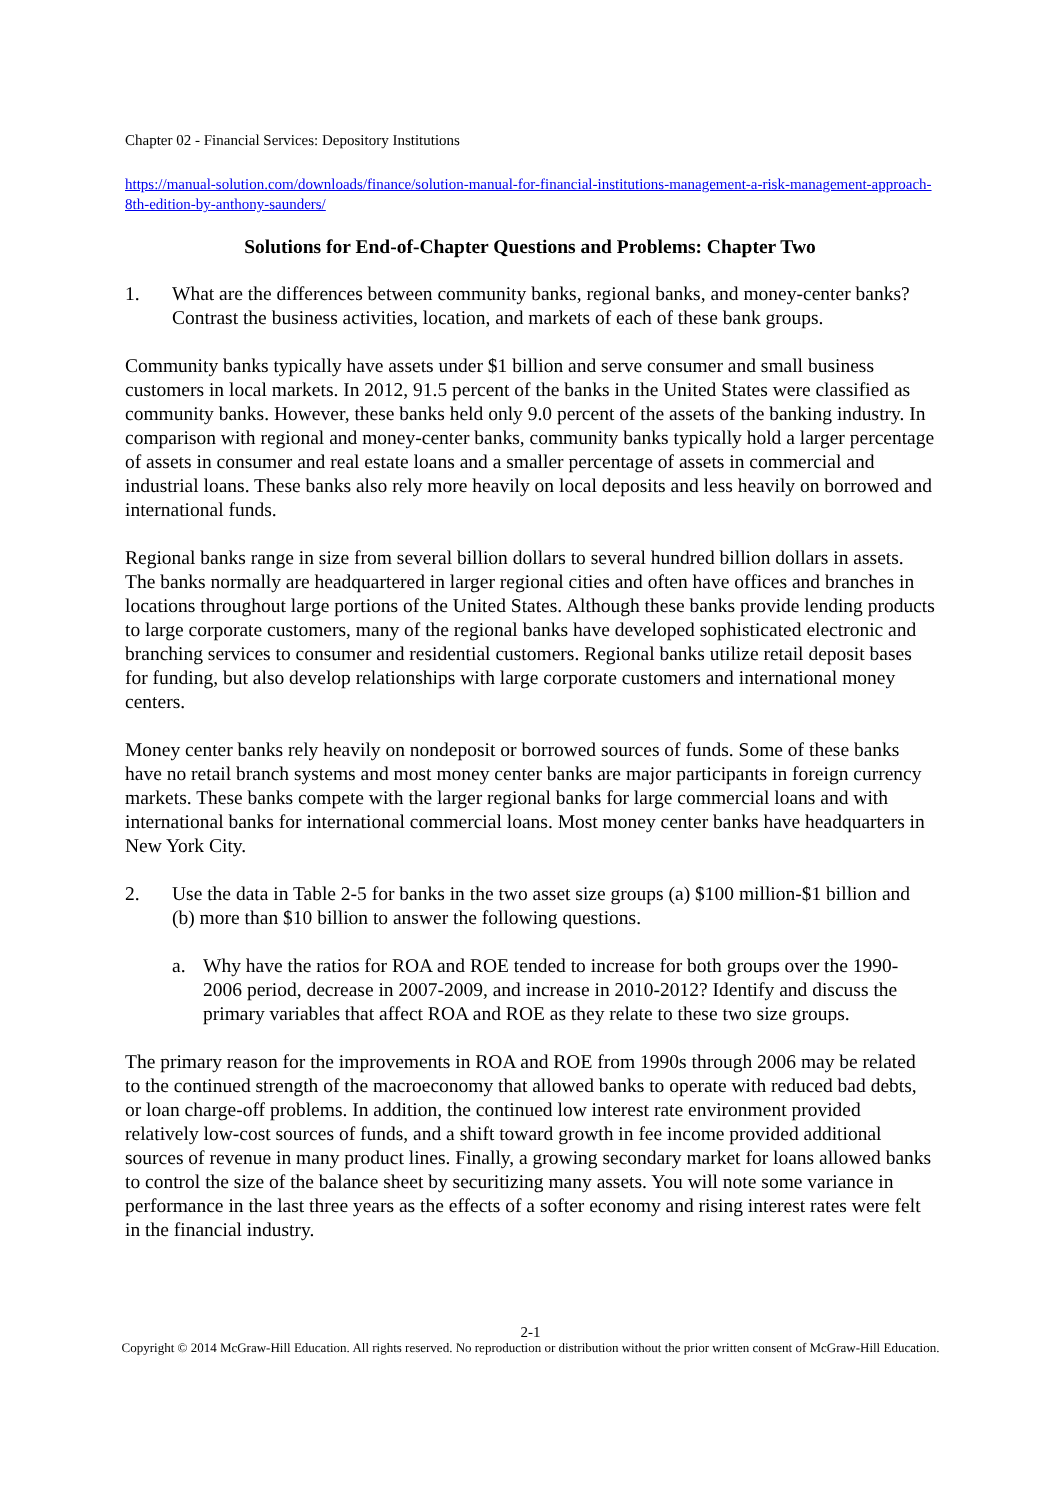Chapter 02 - Financial Services: Depository Institutions
https://manual-solution.com/downloads/finance/solution-manual-for-financial-institutions-management-a-risk-management-approach-8th-edition-by-anthony-saunders/
Solutions for End-of-Chapter Questions and Problems: Chapter Two
1. What are the differences between community banks, regional banks, and money-center banks? Contrast the business activities, location, and markets of each of these bank groups.
Community banks typically have assets under $1 billion and serve consumer and small business customers in local markets. In 2012, 91.5 percent of the banks in the United States were classified as community banks. However, these banks held only 9.0 percent of the assets of the banking industry. In comparison with regional and money-center banks, community banks typically hold a larger percentage of assets in consumer and real estate loans and a smaller percentage of assets in commercial and industrial loans. These banks also rely more heavily on local deposits and less heavily on borrowed and international funds.
Regional banks range in size from several billion dollars to several hundred billion dollars in assets. The banks normally are headquartered in larger regional cities and often have offices and branches in locations throughout large portions of the United States. Although these banks provide lending products to large corporate customers, many of the regional banks have developed sophisticated electronic and branching services to consumer and residential customers. Regional banks utilize retail deposit bases for funding, but also develop relationships with large corporate customers and international money centers.
Money center banks rely heavily on nondeposit or borrowed sources of funds. Some of these banks have no retail branch systems and most money center banks are major participants in foreign currency markets. These banks compete with the larger regional banks for large commercial loans and with international banks for international commercial loans. Most money center banks have headquarters in New York City.
2. Use the data in Table 2-5 for banks in the two asset size groups (a) $100 million-$1 billion and (b) more than $10 billion to answer the following questions.
a. Why have the ratios for ROA and ROE tended to increase for both groups over the 1990-2006 period, decrease in 2007-2009, and increase in 2010-2012? Identify and discuss the primary variables that affect ROA and ROE as they relate to these two size groups.
The primary reason for the improvements in ROA and ROE from 1990s through 2006 may be related to the continued strength of the macroeconomy that allowed banks to operate with reduced bad debts, or loan charge-off problems. In addition, the continued low interest rate environment provided relatively low-cost sources of funds, and a shift toward growth in fee income provided additional sources of revenue in many product lines. Finally, a growing secondary market for loans allowed banks to control the size of the balance sheet by securitizing many assets. You will note some variance in performance in the last three years as the effects of a softer economy and rising interest rates were felt in the financial industry.
2-1
Copyright © 2014 McGraw-Hill Education. All rights reserved. No reproduction or distribution without the prior written consent of McGraw-Hill Education.